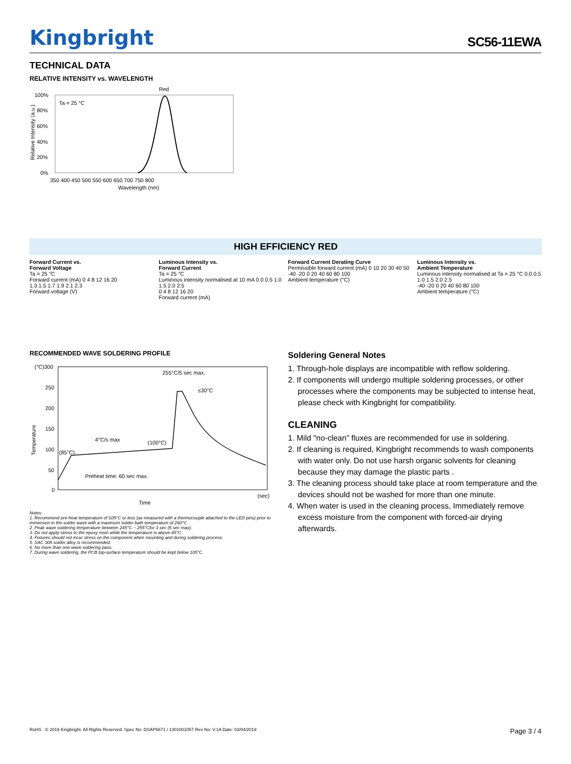Kingbright
SC56-11EWA
TECHNICAL DATA
RELATIVE INTENSITY vs. WAVELENGTH
Red
Ta = 25 °C
100%
80%
60%
40%
20%
0%
350 400 450 500 550 600 650 700 750 800
Wavelength (nm)
Relative Intensity (a.u.)
HIGH EFFICIENCY RED
Forward Current vs.
Forward Voltage
Ta = 25 °C
Forward current (mA) 0 4 8 12 16 20
1.3 1.5 1.7 1.9 2.1 2.3
Forward voltage (V)
Luminous Intensity vs.
Forward Current
Ta = 25 °C
Luminous intensity normalised at 10 mA 0.0 0.5 1.0 1.5 2.0 2.5
0 4 8 12 16 20
Forward current (mA)
Forward Current Derating Curve
Permissible forward current (mA) 0 10 20 30 40 50
-40 -20 0 20 40 60 80 100
Ambient temperature (°C)
Luminous Intensity vs.
Ambient Temperature
Luminous intensity normalised at Ta = 25 °C 0.0 0.5 1.0 1.5 2.0 2.5
-40 -20 0 20 40 60 80 100
Ambient temperature (°C)
RECOMMENDED WAVE SOLDERING PROFILE
(°C)300
250
200
150
100
50
0
255°C/5 sec max.
≤30°C
4°C/s max
(100°C)
(85°C)
Preheat time: 60 sec max.
(sec)
Time
Temperature
Notes:
1. Recommend pre-heat temperature of 105°C or less (as measured with a thermocouple attached to the LED pins) prior to immersion in the solder wave with a maximum solder bath temperature of 260°C
2. Peak wave soldering temperature between 245°C ~ 255°Cfor 3 sec (5 sec max).
3. Do not apply stress to the epoxy resin while the temperature is above 85°C.
4. Fixtures should not incur stress on the component when mounting and during soldering process.
5. SAC 305 solder alloy is recommended.
6. No more than one wave soldering pass.
7. During wave soldering, the PCB top-surface temperature should be kept below 105°C.
Soldering General Notes
1. Through-hole displays are incompatible with reflow soldering.
2. If components will undergo multiple soldering processes, or other processes where the components may be subjected to intense heat, please check with Kingbright for compatibility.
CLEANING
1. Mild "no-clean" fluxes are recommended for use in soldering.
2. If cleaning is required, Kingbright recommends to wash components with water only. Do not use harsh organic solvents for cleaning because they may damage the plastic parts .
3. The cleaning process should take place at room temperature and the devices should not be washed for more than one minute.
4. When water is used in the cleaning process, Immediately remove excess moisture from the component with forced-air drying afterwards.
RoHS © 2019 Kingbright. All Rights Reserved. Spec No: DSAP6671 / 1301001057 Rev No: V.1A Date: 03/04/2019 Page 3 / 4